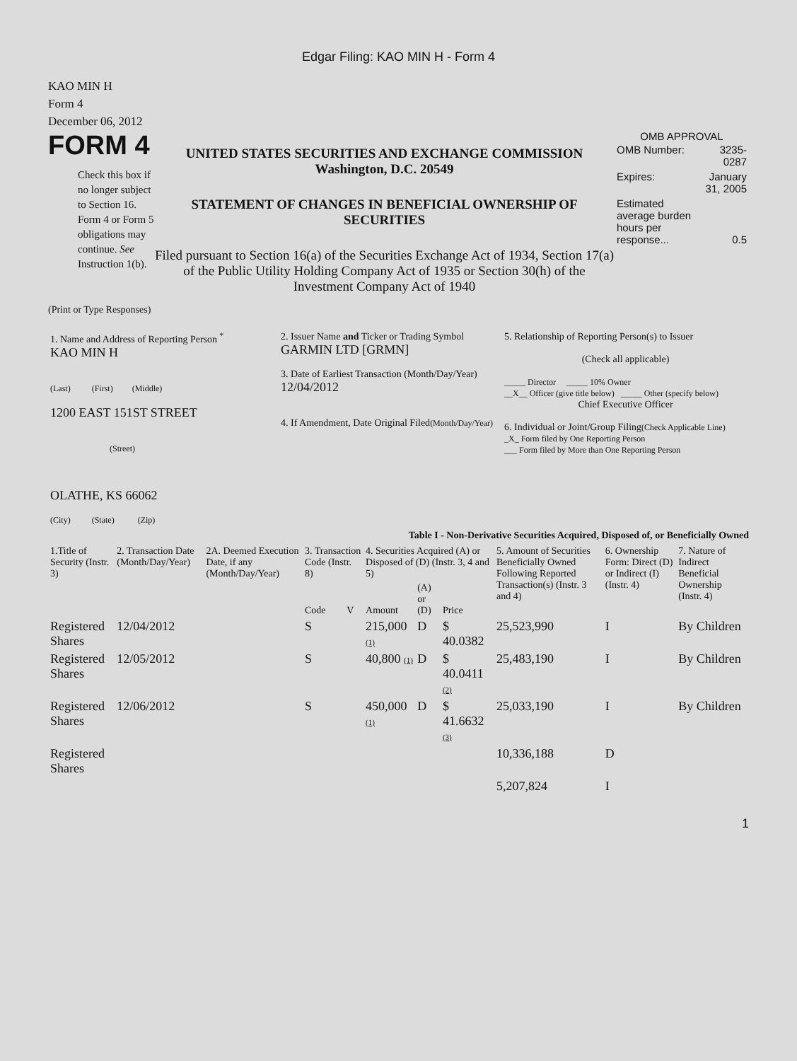Edgar Filing: KAO MIN H - Form 4
KAO MIN H
Form 4
December 06, 2012
FORM 4
Check this box if no longer subject to Section 16. Form 4 or Form 5 obligations may continue. See Instruction 1(b).
UNITED STATES SECURITIES AND EXCHANGE COMMISSION
Washington, D.C. 20549
STATEMENT OF CHANGES IN BENEFICIAL OWNERSHIP OF SECURITIES
Filed pursuant to Section 16(a) of the Securities Exchange Act of 1934, Section 17(a) of the Public Utility Holding Company Act of 1935 or Section 30(h) of the Investment Company Act of 1940
OMB APPROVAL
| OMB Number: | 3235-0287 |
| Expires: | January 31, 2005 |
| Estimated average burden hours per response... | 0.5 |
(Print or Type Responses)
| 1. Name and Address of Reporting Person <sup>*</sup> KAO MIN H (Last) (First) (Middle) 1200 EAST 151ST STREET (Street) OLATHE, KS 66062 (City) (State) (Zip) | 2. Issuer Name and Ticker or Trading Symbol GARMIN LTD [GRMN] 3. Date of Earliest Transaction (Month/Day/Year) 12/04/2012 4. If Amendment, Date Original Filed (Month/Day/Year) | 5. Relationship of Reporting Person(s) to Issuer (Check all applicable) _____ Director _____ 10% Owner __X__ Officer (give title below) _____ Other (specify below) Chief Executive Officer 6. Individual or Joint/Group Filing (Check Applicable Line) _X_ Form filed by One Reporting Person ___ Form filed by More than One Reporting Person |
Table I - Non-Derivative Securities Acquired, Disposed of, or Beneficially Owned
| 1.Title of Security (Instr. 3) | 2. Transaction Date (Month/Day/Year) | 2A. Deemed Execution Date, if any (Month/Day/Year) | 3. Transaction Code (Instr. 8) | | 4. Securities Acquired (A) or Disposed of (D) (Instr. 3, 4 and 5) | | | 5. Amount of Securities Beneficially Owned Following Reported Transaction(s) (Instr. 3 and 4) | 6. Ownership Form: Direct (D) or Indirect (I) (Instr. 4) | 7. Nature of Indirect Beneficial Ownership (Instr. 4) |
| --- | --- | --- | --- | --- | --- | --- | --- | --- | --- | --- |
| | | | Code | V | Amount | (A) or (D) | Price | | | |
| Registered Shares | 12/04/2012 | | S | | 215,000 (1) | D | $ 40.0382 | 25,523,990 | I | By Children |
| Registered Shares | 12/05/2012 | | S | | 40,800 (1) | D | $ 40.0411 (2) | 25,483,190 | I | By Children |
| Registered Shares | 12/06/2012 | | S | | 450,000 (1) | D | $ 41.6632 (3) | 25,033,190 | I | By Children |
| Registered Shares | | | | | | | | 10,336,188 | D | |
| | | | | | | | | 5,207,824 | I | |
1